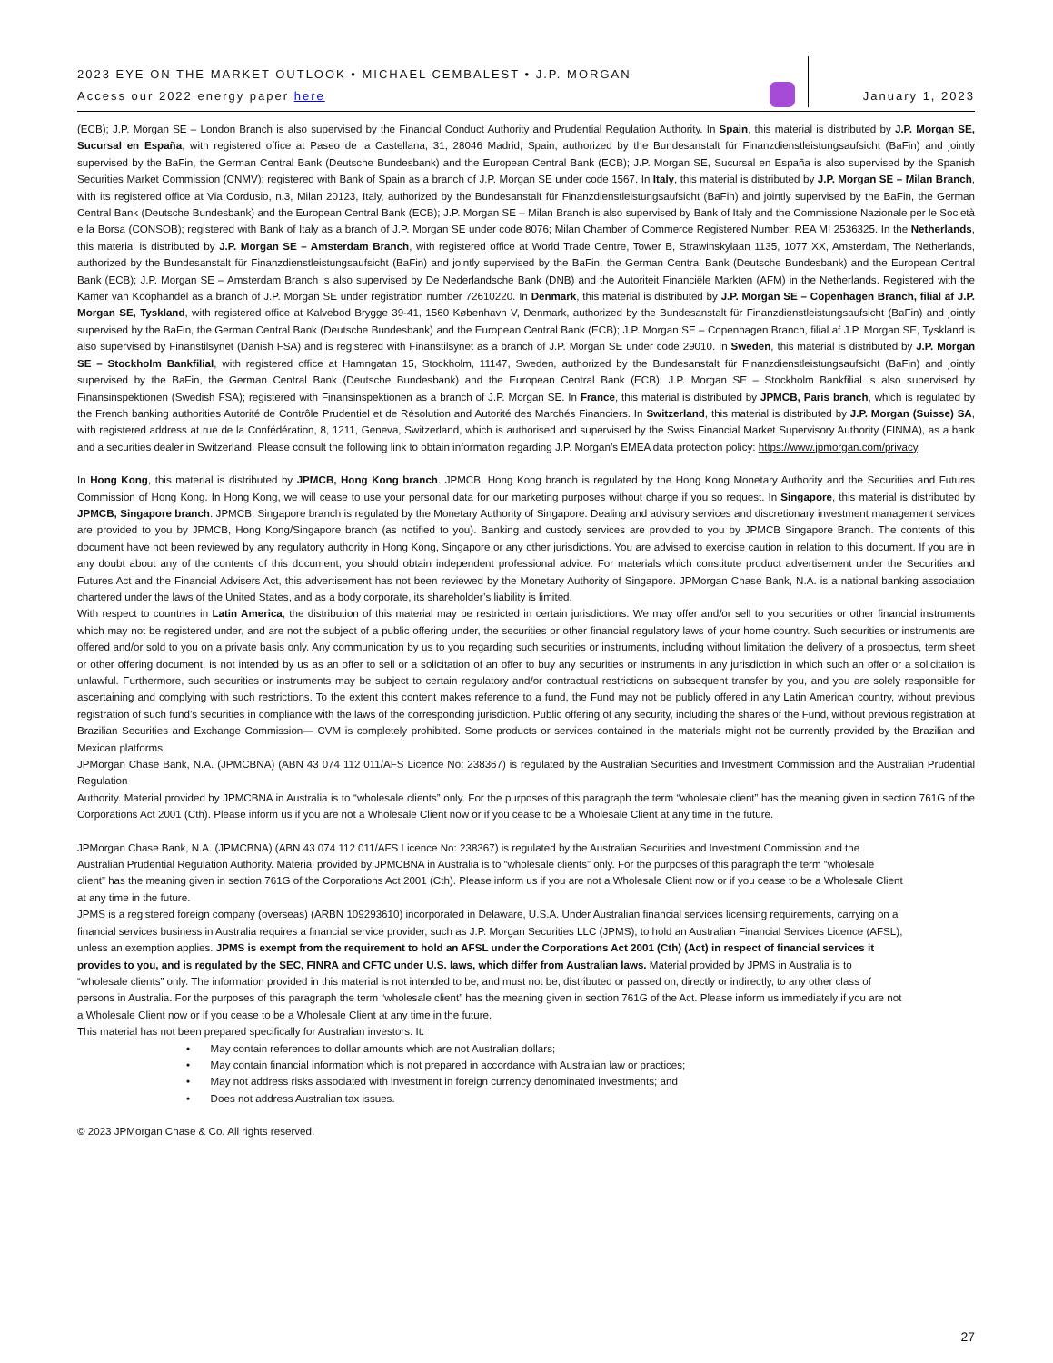2023 EYE ON THE MARKET OUTLOOK • MICHAEL CEMBALEST • J.P. MORGAN
Access our 2022 energy paper here
January 1, 2023
(ECB); J.P. Morgan SE – London Branch is also supervised by the Financial Conduct Authority and Prudential Regulation Authority. In Spain, this material is distributed by J.P. Morgan SE, Sucursal en España, with registered office at Paseo de la Castellana, 31, 28046 Madrid, Spain, authorized by the Bundesanstalt für Finanzdienstleistungsaufsicht (BaFin) and jointly supervised by the BaFin, the German Central Bank (Deutsche Bundesbank) and the European Central Bank (ECB); J.P. Morgan SE, Sucursal en España is also supervised by the Spanish Securities Market Commission (CNMV); registered with Bank of Spain as a branch of J.P. Morgan SE under code 1567. In Italy, this material is distributed by J.P. Morgan SE – Milan Branch, with its registered office at Via Cordusio, n.3, Milan 20123, Italy, authorized by the Bundesanstalt für Finanzdienstleistungsaufsicht (BaFin) and jointly supervised by the BaFin, the German Central Bank (Deutsche Bundesbank) and the European Central Bank (ECB); J.P. Morgan SE – Milan Branch is also supervised by Bank of Italy and the Commissione Nazionale per le Società e la Borsa (CONSOB); registered with Bank of Italy as a branch of J.P. Morgan SE under code 8076; Milan Chamber of Commerce Registered Number: REA MI 2536325. In the Netherlands, this material is distributed by J.P. Morgan SE – Amsterdam Branch, with registered office at World Trade Centre, Tower B, Strawinskylaan 1135, 1077 XX, Amsterdam, The Netherlands, authorized by the Bundesanstalt für Finanzdienstleistungsaufsicht (BaFin) and jointly supervised by the BaFin, the German Central Bank (Deutsche Bundesbank) and the European Central Bank (ECB); J.P. Morgan SE – Amsterdam Branch is also supervised by De Nederlandsche Bank (DNB) and the Autoriteit Financiële Markten (AFM) in the Netherlands. Registered with the Kamer van Koophandel as a branch of J.P. Morgan SE under registration number 72610220. In Denmark, this material is distributed by J.P. Morgan SE – Copenhagen Branch, filial af J.P. Morgan SE, Tyskland, with registered office at Kalvebod Brygge 39-41, 1560 København V, Denmark, authorized by the Bundesanstalt für Finanzdienstleistungsaufsicht (BaFin) and jointly supervised by the BaFin, the German Central Bank (Deutsche Bundesbank) and the European Central Bank (ECB); J.P. Morgan SE – Copenhagen Branch, filial af J.P. Morgan SE, Tyskland is also supervised by Finanstilsynet (Danish FSA) and is registered with Finanstilsynet as a branch of J.P. Morgan SE under code 29010. In Sweden, this material is distributed by J.P. Morgan SE – Stockholm Bankfilial, with registered office at Hamngatan 15, Stockholm, 11147, Sweden, authorized by the Bundesanstalt für Finanzdienstleistungsaufsicht (BaFin) and jointly supervised by the BaFin, the German Central Bank (Deutsche Bundesbank) and the European Central Bank (ECB); J.P. Morgan SE – Stockholm Bankfilial is also supervised by Finansinspektionen (Swedish FSA); registered with Finansinspektionen as a branch of J.P. Morgan SE. In France, this material is distributed by JPMCB, Paris branch, which is regulated by the French banking authorities Autorité de Contrôle Prudentiel et de Résolution and Autorité des Marchés Financiers. In Switzerland, this material is distributed by J.P. Morgan (Suisse) SA, with registered address at rue de la Confédération, 8, 1211, Geneva, Switzerland, which is authorised and supervised by the Swiss Financial Market Supervisory Authority (FINMA), as a bank and a securities dealer in Switzerland. Please consult the following link to obtain information regarding J.P. Morgan’s EMEA data protection policy: https://www.jpmorgan.com/privacy.
In Hong Kong, this material is distributed by JPMCB, Hong Kong branch. JPMCB, Hong Kong branch is regulated by the Hong Kong Monetary Authority and the Securities and Futures Commission of Hong Kong. In Hong Kong, we will cease to use your personal data for our marketing purposes without charge if you so request. In Singapore, this material is distributed by JPMCB, Singapore branch. JPMCB, Singapore branch is regulated by the Monetary Authority of Singapore. Dealing and advisory services and discretionary investment management services are provided to you by JPMCB, Hong Kong/Singapore branch (as notified to you). Banking and custody services are provided to you by JPMCB Singapore Branch. The contents of this document have not been reviewed by any regulatory authority in Hong Kong, Singapore or any other jurisdictions. You are advised to exercise caution in relation to this document. If you are in any doubt about any of the contents of this document, you should obtain independent professional advice. For materials which constitute product advertisement under the Securities and Futures Act and the Financial Advisers Act, this advertisement has not been reviewed by the Monetary Authority of Singapore. JPMorgan Chase Bank, N.A. is a national banking association chartered under the laws of the United States, and as a body corporate, its shareholder’s liability is limited.
With respect to countries in Latin America, the distribution of this material may be restricted in certain jurisdictions. We may offer and/or sell to you securities or other financial instruments which may not be registered under, and are not the subject of a public offering under, the securities or other financial regulatory laws of your home country. Such securities or instruments are offered and/or sold to you on a private basis only. Any communication by us to you regarding such securities or instruments, including without limitation the delivery of a prospectus, term sheet or other offering document, is not intended by us as an offer to sell or a solicitation of an offer to buy any securities or instruments in any jurisdiction in which such an offer or a solicitation is unlawful. Furthermore, such securities or instruments may be subject to certain regulatory and/or contractual restrictions on subsequent transfer by you, and you are solely responsible for ascertaining and complying with such restrictions. To the extent this content makes reference to a fund, the Fund may not be publicly offered in any Latin American country, without previous registration of such fund’s securities in compliance with the laws of the corresponding jurisdiction. Public offering of any security, including the shares of the Fund, without previous registration at Brazilian Securities and Exchange Commission— CVM is completely prohibited. Some products or services contained in the materials might not be currently provided by the Brazilian and Mexican platforms.
JPMorgan Chase Bank, N.A. (JPMCBNA) (ABN 43 074 112 011/AFS Licence No: 238367) is regulated by the Australian Securities and Investment Commission and the Australian Prudential Regulation
Authority. Material provided by JPMCBNA in Australia is to “wholesale clients” only. For the purposes of this paragraph the term “wholesale client” has the meaning given in section 761G of the Corporations Act 2001 (Cth). Please inform us if you are not a Wholesale Client now or if you cease to be a Wholesale Client at any time in the future.
JPMorgan Chase Bank, N.A. (JPMCBNA) (ABN 43 074 112 011/AFS Licence No: 238367) is regulated by the Australian Securities and Investment Commission and the Australian Prudential Regulation Authority. Material provided by JPMCBNA in Australia is to “wholesale clients” only. For the purposes of this paragraph the term “wholesale client” has the meaning given in section 761G of the Corporations Act 2001 (Cth). Please inform us if you are not a Wholesale Client now or if you cease to be a Wholesale Client at any time in the future.
JPMS is a registered foreign company (overseas) (ARBN 109293610) incorporated in Delaware, U.S.A. Under Australian financial services licensing requirements, carrying on a financial services business in Australia requires a financial service provider, such as J.P. Morgan Securities LLC (JPMS), to hold an Australian Financial Services Licence (AFSL), unless an exemption applies. JPMS is exempt from the requirement to hold an AFSL under the Corporations Act 2001 (Cth) (Act) in respect of financial services it provides to you, and is regulated by the SEC, FINRA and CFTC under U.S. laws, which differ from Australian laws. Material provided by JPMS in Australia is to “wholesale clients” only. The information provided in this material is not intended to be, and must not be, distributed or passed on, directly or indirectly, to any other class of persons in Australia. For the purposes of this paragraph the term “wholesale client” has the meaning given in section 761G of the Act. Please inform us immediately if you are not a Wholesale Client now or if you cease to be a Wholesale Client at any time in the future.
This material has not been prepared specifically for Australian investors. It:
• May contain references to dollar amounts which are not Australian dollars;
• May contain financial information which is not prepared in accordance with Australian law or practices;
• May not address risks associated with investment in foreign currency denominated investments; and
• Does not address Australian tax issues.
© 2023 JPMorgan Chase & Co. All rights reserved.
27